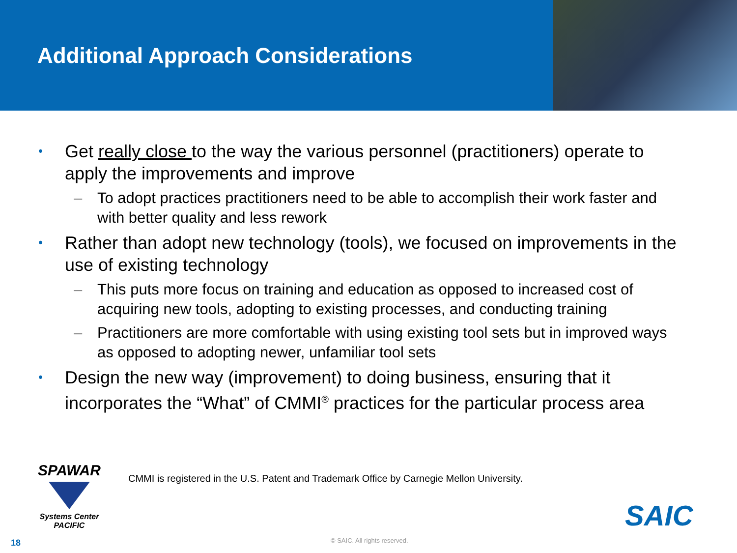Additional Approach Considerations
• Get really close to the way the various personnel (practitioners) operate to apply the improvements and improve
– To adopt practices practitioners need to be able to accomplish their work faster and with better quality and less rework
• Rather than adopt new technology (tools), we focused on improvements in the use of existing technology
– This puts more focus on training and education as opposed to increased cost of acquiring new tools, adopting to existing processes, and conducting training
– Practitioners are more comfortable with using existing tool sets but in improved ways as opposed to adopting newer, unfamiliar tool sets
• Design the new way (improvement) to doing business, ensuring that it incorporates the “What” of CMMI<sup>®</sup> practices for the particular process area
SPAWAR
Systems Center
PACIFIC
CMMI is registered in the U.S. Patent and Trademark Office by Carnegie Mellon University.
SAIC
18 © SAIC. All rights reserved.